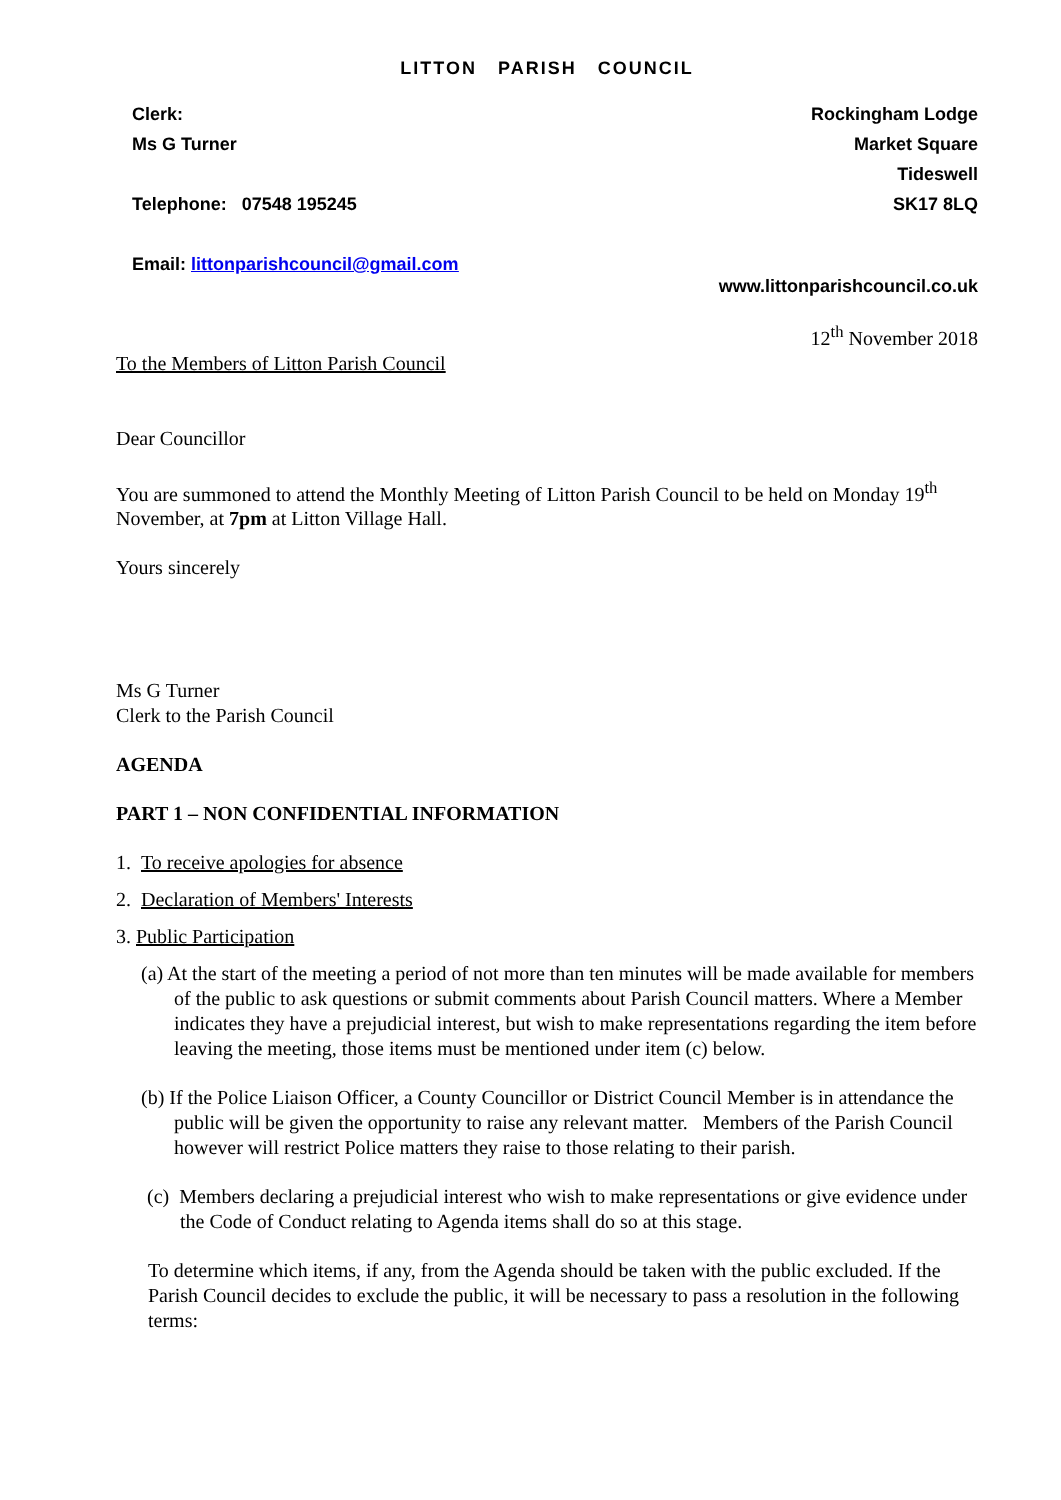LITTON PARISH COUNCIL
Clerk:
Ms G Turner
Telephone: 07548 195245
Email: littonparishcouncil@gmail.com
Rockingham Lodge
Market Square
Tideswell
SK17 8LQ
www.littonparishcouncil.co.uk
12<sup>th</sup> November 2018
To the Members of Litton Parish Council
Dear Councillor
You are summoned to attend the Monthly Meeting of Litton Parish Council to be held on Monday 19<sup>th</sup> November, at 7pm at Litton Village Hall.
Yours sincerely
Ms G Turner
Clerk to the Parish Council
AGENDA
PART 1 – NON CONFIDENTIAL INFORMATION
1. To receive apologies for absence
2. Declaration of Members' Interests
3. Public Participation
(a) At the start of the meeting a period of not more than ten minutes will be made available for members of the public to ask questions or submit comments about Parish Council matters. Where a Member indicates they have a prejudicial interest, but wish to make representations regarding the item before leaving the meeting, those items must be mentioned under item (c) below.
(b) If the Police Liaison Officer, a County Councillor or District Council Member is in attendance the public will be given the opportunity to raise any relevant matter. Members of the Parish Council however will restrict Police matters they raise to those relating to their parish.
(c) Members declaring a prejudicial interest who wish to make representations or give evidence under the Code of Conduct relating to Agenda items shall do so at this stage.
To determine which items, if any, from the Agenda should be taken with the public excluded. If the Parish Council decides to exclude the public, it will be necessary to pass a resolution in the following terms: